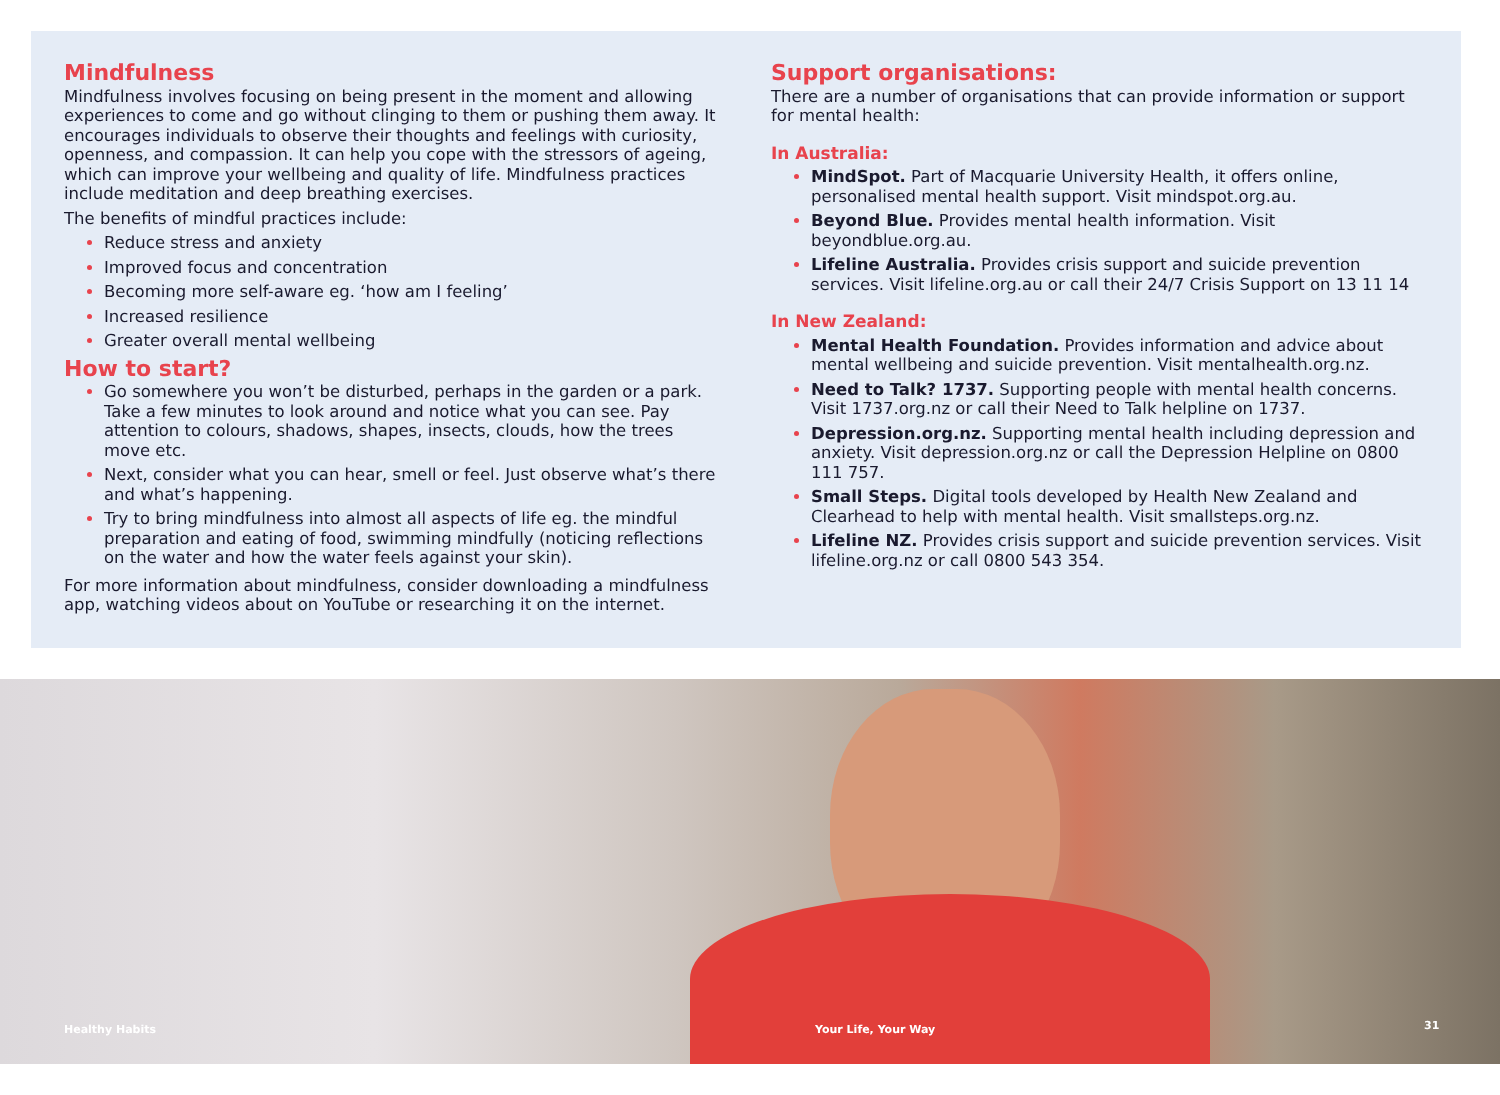Mindfulness
Mindfulness involves focusing on being present in the moment and allowing experiences to come and go without clinging to them or pushing them away. It encourages individuals to observe their thoughts and feelings with curiosity, openness, and compassion. It can help you cope with the stressors of ageing, which can improve your wellbeing and quality of life. Mindfulness practices include meditation and deep breathing exercises.
The benefits of mindful practices include:
Reduce stress and anxiety
Improved focus and concentration
Becoming more self-aware eg. ‘how am I feeling’
Increased resilience
Greater overall mental wellbeing
How to start?
Go somewhere you won’t be disturbed, perhaps in the garden or a park. Take a few minutes to look around and notice what you can see. Pay attention to colours, shadows, shapes, insects, clouds, how the trees move etc.
Next, consider what you can hear, smell or feel. Just observe what’s there and what’s happening.
Try to bring mindfulness into almost all aspects of life eg. the mindful preparation and eating of food, swimming mindfully (noticing reflections on the water and how the water feels against your skin).
For more information about mindfulness, consider downloading a mindfulness app, watching videos about on YouTube or researching it on the internet.
Support organisations:
There are a number of organisations that can provide information or support for mental health:
In Australia:
MindSpot. Part of Macquarie University Health, it offers online, personalised mental health support. Visit mindspot.org.au.
Beyond Blue. Provides mental health information. Visit beyondblue.org.au.
Lifeline Australia. Provides crisis support and suicide prevention services. Visit lifeline.org.au or call their 24/7 Crisis Support on 13 11 14
In New Zealand:
Mental Health Foundation. Provides information and advice about mental wellbeing and suicide prevention. Visit mentalhealth.org.nz.
Need to Talk? 1737. Supporting people with mental health concerns. Visit 1737.org.nz or call their Need to Talk helpline on 1737.
Depression.org.nz. Supporting mental health including depression and anxiety. Visit depression.org.nz or call the Depression Helpline on 0800 111 757.
Small Steps. Digital tools developed by Health New Zealand and Clearhead to help with mental health. Visit smallsteps.org.nz.
Lifeline NZ. Provides crisis support and suicide prevention services. Visit lifeline.org.nz or call 0800 543 354.
Healthy Habits Your Life, Your Way 31